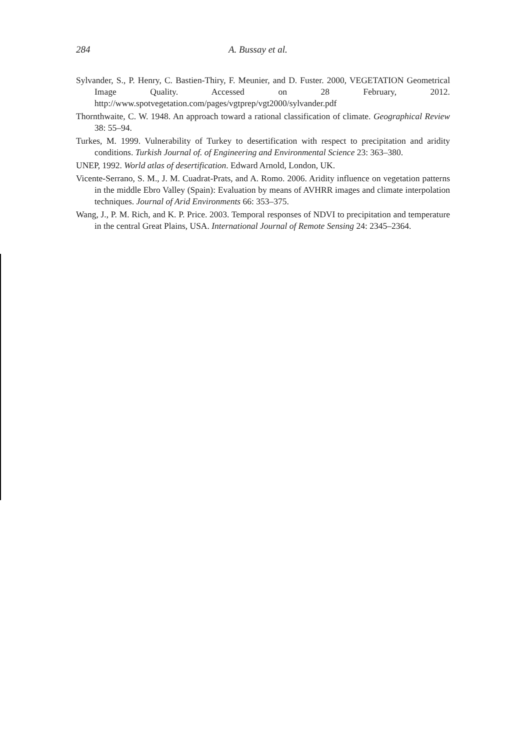284 A. Bussay et al.
Sylvander, S., P. Henry, C. Bastien-Thiry, F. Meunier, and D. Fuster. 2000, VEGETATION Geometrical Image Quality. Accessed on 28 February, 2012. http://www.spotvegetation.com/pages/vgtprep/vgt2000/sylvander.pdf
Thornthwaite, C. W. 1948. An approach toward a rational classification of climate. Geographical Review 38: 55–94.
Turkes, M. 1999. Vulnerability of Turkey to desertification with respect to precipitation and aridity conditions. Turkish Journal of. of Engineering and Environmental Science 23: 363–380.
UNEP, 1992. World atlas of desertification. Edward Arnold, London, UK.
Vicente-Serrano, S. M., J. M. Cuadrat-Prats, and A. Romo. 2006. Aridity influence on vegetation patterns in the middle Ebro Valley (Spain): Evaluation by means of AVHRR images and climate interpolation techniques. Journal of Arid Environments 66: 353–375.
Wang, J., P. M. Rich, and K. P. Price. 2003. Temporal responses of NDVI to precipitation and temperature in the central Great Plains, USA. International Journal of Remote Sensing 24: 2345–2364.